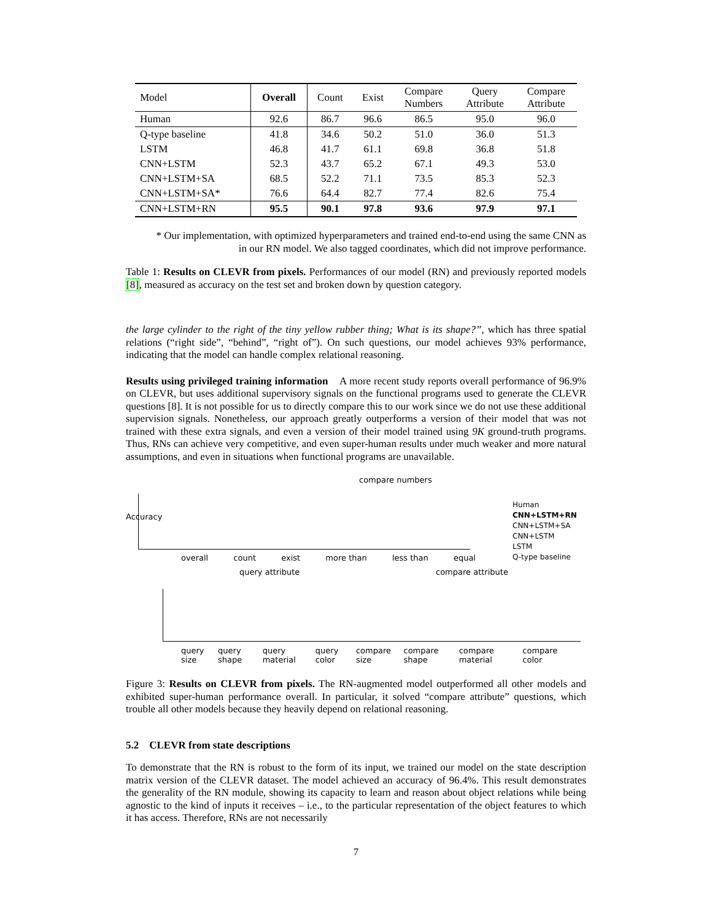| Model | Overall | Count | Exist | Compare Numbers | Query Attribute | Compare Attribute |
| --- | --- | --- | --- | --- | --- | --- |
| Human | 92.6 | 86.7 | 96.6 | 86.5 | 95.0 | 96.0 |
| Q-type baseline | 41.8 | 34.6 | 50.2 | 51.0 | 36.0 | 51.3 |
| LSTM | 46.8 | 41.7 | 61.1 | 69.8 | 36.8 | 51.8 |
| CNN+LSTM | 52.3 | 43.7 | 65.2 | 67.1 | 49.3 | 53.0 |
| CNN+LSTM+SA | 68.5 | 52.2 | 71.1 | 73.5 | 85.3 | 52.3 |
| CNN+LSTM+SA* | 76.6 | 64.4 | 82.7 | 77.4 | 82.6 | 75.4 |
| CNN+LSTM+RN | 95.5 | 90.1 | 97.8 | 93.6 | 97.9 | 97.1 |
* Our implementation, with optimized hyperparameters and trained end-to-end using the same CNN as in our RN model. We also tagged coordinates, which did not improve performance.
Table 1: Results on CLEVR from pixels. Performances of our model (RN) and previously reported models [8], measured as accuracy on the test set and broken down by question category.
the large cylinder to the right of the tiny yellow rubber thing; What is its shape?”, which has three spatial relations (“right side”, “behind”, “right of”). On such questions, our model achieves 93% performance, indicating that the model can handle complex relational reasoning.
Results using privileged training information A more recent study reports overall performance of 96.9% on CLEVR, but uses additional supervisory signals on the functional programs used to generate the CLEVR questions [8]. It is not possible for us to directly compare this to our work since we do not use these additional supervision signals. Nonetheless, our approach greatly outperforms a version of their model that was not trained with these extra signals, and even a version of their model trained using 9K ground-truth programs. Thus, RNs can achieve very competitive, and even super-human results under much weaker and more natural assumptions, and even in situations when functional programs are unavailable.
compare numbers
Accuracy
overall count exist more than less than equal
Human
CNN+LSTM+RN
CNN+LSTM+SA
CNN+LSTM
LSTM
Q-type baseline
query attribute compare attribute
query size query shape query material query color compare size compare shape compare material compare color
Figure 3: Results on CLEVR from pixels. The RN-augmented model outperformed all other models and exhibited super-human performance overall. In particular, it solved “compare attribute” questions, which trouble all other models because they heavily depend on relational reasoning.
5.2 CLEVR from state descriptions
To demonstrate that the RN is robust to the form of its input, we trained our model on the state description matrix version of the CLEVR dataset. The model achieved an accuracy of 96.4%. This result demonstrates the generality of the RN module, showing its capacity to learn and reason about object relations while being agnostic to the kind of inputs it receives – i.e., to the particular representation of the object features to which it has access. Therefore, RNs are not necessarily
7